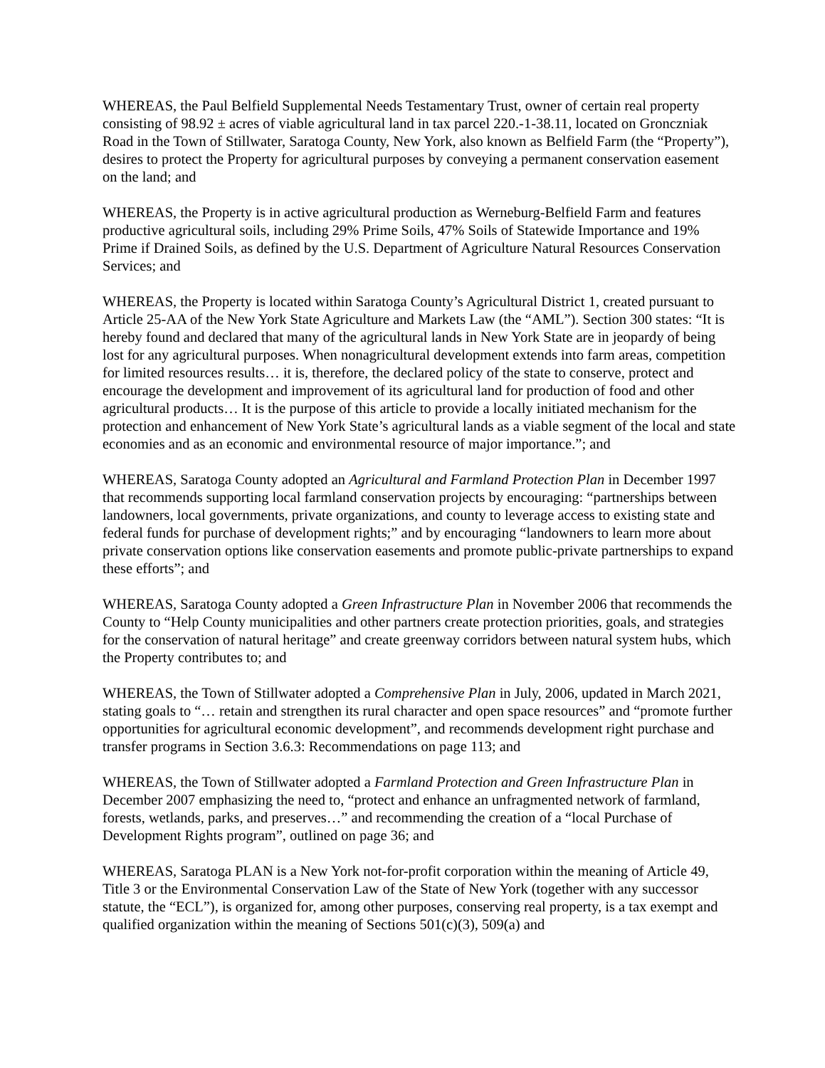WHEREAS, the Paul Belfield Supplemental Needs Testamentary Trust, owner of certain real property consisting of 98.92 ± acres of viable agricultural land in tax parcel 220.-1-38.11, located on Gronczniak Road in the Town of Stillwater, Saratoga County, New York, also known as Belfield Farm (the “Property”), desires to protect the Property for agricultural purposes by conveying a permanent conservation easement on the land; and
WHEREAS, the Property is in active agricultural production as Werneburg-Belfield Farm and features productive agricultural soils, including 29% Prime Soils, 47% Soils of Statewide Importance and 19% Prime if Drained Soils, as defined by the U.S. Department of Agriculture Natural Resources Conservation Services; and
WHEREAS, the Property is located within Saratoga County’s Agricultural District 1, created pursuant to Article 25-AA of the New York State Agriculture and Markets Law (the “AML”). Section 300 states: “It is hereby found and declared that many of the agricultural lands in New York State are in jeopardy of being lost for any agricultural purposes. When nonagricultural development extends into farm areas, competition for limited resources results… it is, therefore, the declared policy of the state to conserve, protect and encourage the development and improvement of its agricultural land for production of food and other agricultural products… It is the purpose of this article to provide a locally initiated mechanism for the protection and enhancement of New York State’s agricultural lands as a viable segment of the local and state economies and as an economic and environmental resource of major importance.”; and
WHEREAS, Saratoga County adopted an Agricultural and Farmland Protection Plan in December 1997 that recommends supporting local farmland conservation projects by encouraging: “partnerships between landowners, local governments, private organizations, and county to leverage access to existing state and federal funds for purchase of development rights;” and by encouraging “landowners to learn more about private conservation options like conservation easements and promote public-private partnerships to expand these efforts”; and
WHEREAS, Saratoga County adopted a Green Infrastructure Plan in November 2006 that recommends the County to “Help County municipalities and other partners create protection priorities, goals, and strategies for the conservation of natural heritage” and create greenway corridors between natural system hubs, which the Property contributes to; and
WHEREAS, the Town of Stillwater adopted a Comprehensive Plan in July, 2006, updated in March 2021, stating goals to “… retain and strengthen its rural character and open space resources” and “promote further opportunities for agricultural economic development”, and recommends development right purchase and transfer programs in Section 3.6.3: Recommendations on page 113; and
WHEREAS, the Town of Stillwater adopted a Farmland Protection and Green Infrastructure Plan in December 2007 emphasizing the need to, “protect and enhance an unfragmented network of farmland, forests, wetlands, parks, and preserves…” and recommending the creation of a “local Purchase of Development Rights program”, outlined on page 36; and
WHEREAS, Saratoga PLAN is a New York not-for-profit corporation within the meaning of Article 49, Title 3 or the Environmental Conservation Law of the State of New York (together with any successor statute, the “ECL”), is organized for, among other purposes, conserving real property, is a tax exempt and qualified organization within the meaning of Sections 501(c)(3), 509(a) and